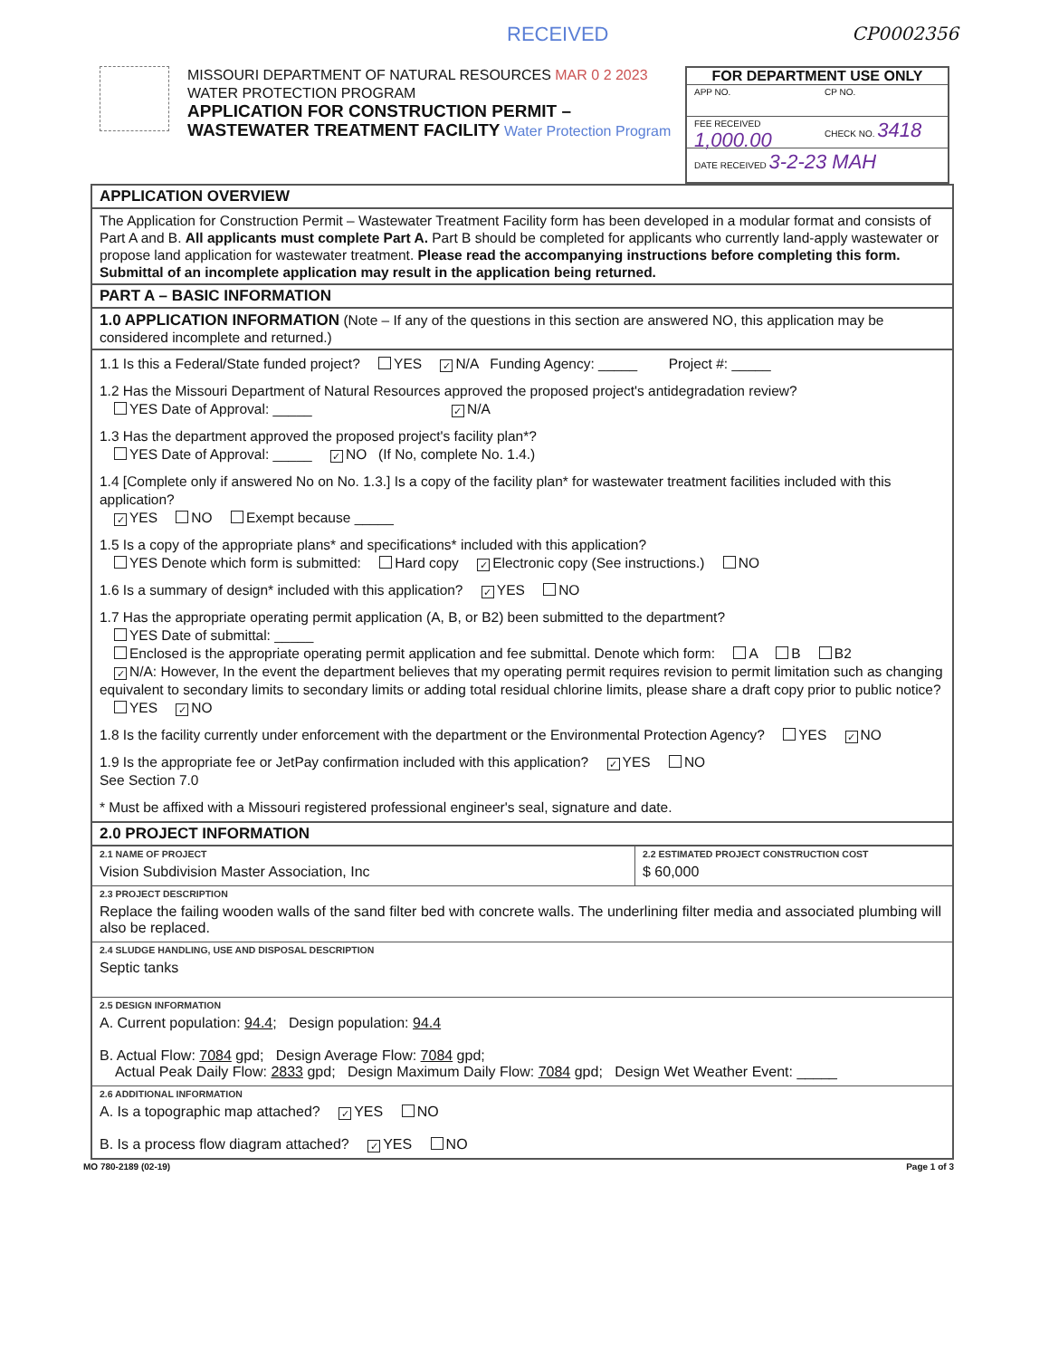RECEIVED CP0002356
MISSOURI DEPARTMENT OF NATURAL RESOURCES MAR 0 2 2023
WATER PROTECTION PROGRAM
APPLICATION FOR CONSTRUCTION PERMIT –
WASTEWATER TREATMENT FACILITY Water Protection Program
FOR DEPARTMENT USE ONLY
APP NO. CP NO.
FEE RECEIVED 1,000.00
CHECK NO. 3418
DATE RECEIVED 3-2-23 MAH
APPLICATION OVERVIEW
The Application for Construction Permit – Wastewater Treatment Facility form has been developed in a modular format and consists of Part A and B. All applicants must complete Part A. Part B should be completed for applicants who currently land-apply wastewater or propose land application for wastewater treatment. Please read the accompanying instructions before completing this form. Submittal of an incomplete application may result in the application being returned.
PART A – BASIC INFORMATION
1.0 APPLICATION INFORMATION (Note – If any of the questions in this section are answered NO, this application may be considered incomplete and returned.)
1.1 Is this a Federal/State funded project? YES ✓ N/A Funding Agency: _____ Project #: _____
1.2 Has the Missouri Department of Natural Resources approved the proposed project's antidegradation review?
YES Date of Approval: _____ ✓ N/A
1.3 Has the department approved the proposed project's facility plan*?
YES Date of Approval: _____ ✓ NO (If No, complete No. 1.4.)
1.4 [Complete only if answered No on No. 1.3.] Is a copy of the facility plan* for wastewater treatment facilities included with this application?
✓ YES NO Exempt because _____
1.5 Is a copy of the appropriate plans* and specifications* included with this application?
YES Denote which form is submitted: Hard copy ✓ Electronic copy (See instructions.) NO
1.6 Is a summary of design* included with this application? ✓ YES NO
1.7 Has the appropriate operating permit application (A, B, or B2) been submitted to the department?
YES Date of submittal: _____
Enclosed is the appropriate operating permit application and fee submittal. Denote which form: A B B2
✓ N/A: However, In the event the department believes that my operating permit requires revision to permit limitation such as changing equivalent to secondary limits to secondary limits or adding total residual chlorine limits, please share a draft copy prior to public notice? YES ✓ NO
1.8 Is the facility currently under enforcement with the department or the Environmental Protection Agency? YES ✓ NO
1.9 Is the appropriate fee or JetPay confirmation included with this application? ✓ YES NO
See Section 7.0
* Must be affixed with a Missouri registered professional engineer's seal, signature and date.
2.0 PROJECT INFORMATION
2.1 NAME OF PROJECT
Vision Subdivision Master Association, Inc
2.2 ESTIMATED PROJECT CONSTRUCTION COST
$ 60,000
2.3 PROJECT DESCRIPTION
Replace the failing wooden walls of the sand filter bed with concrete walls. The underlining filter media and associated plumbing will also be replaced.
2.4 SLUDGE HANDLING, USE AND DISPOSAL DESCRIPTION
Septic tanks
2.5 DESIGN INFORMATION
A. Current population: 94.4; Design population: 94.4
B. Actual Flow: 7084 gpd; Design Average Flow: 7084 gpd;
Actual Peak Daily Flow: 2833 gpd; Design Maximum Daily Flow: 7084 gpd; Design Wet Weather Event: _____
2.6 ADDITIONAL INFORMATION
A. Is a topographic map attached? ✓ YES NO
B. Is a process flow diagram attached? ✓ YES NO
MO 780-2189 (02-19) Page 1 of 3